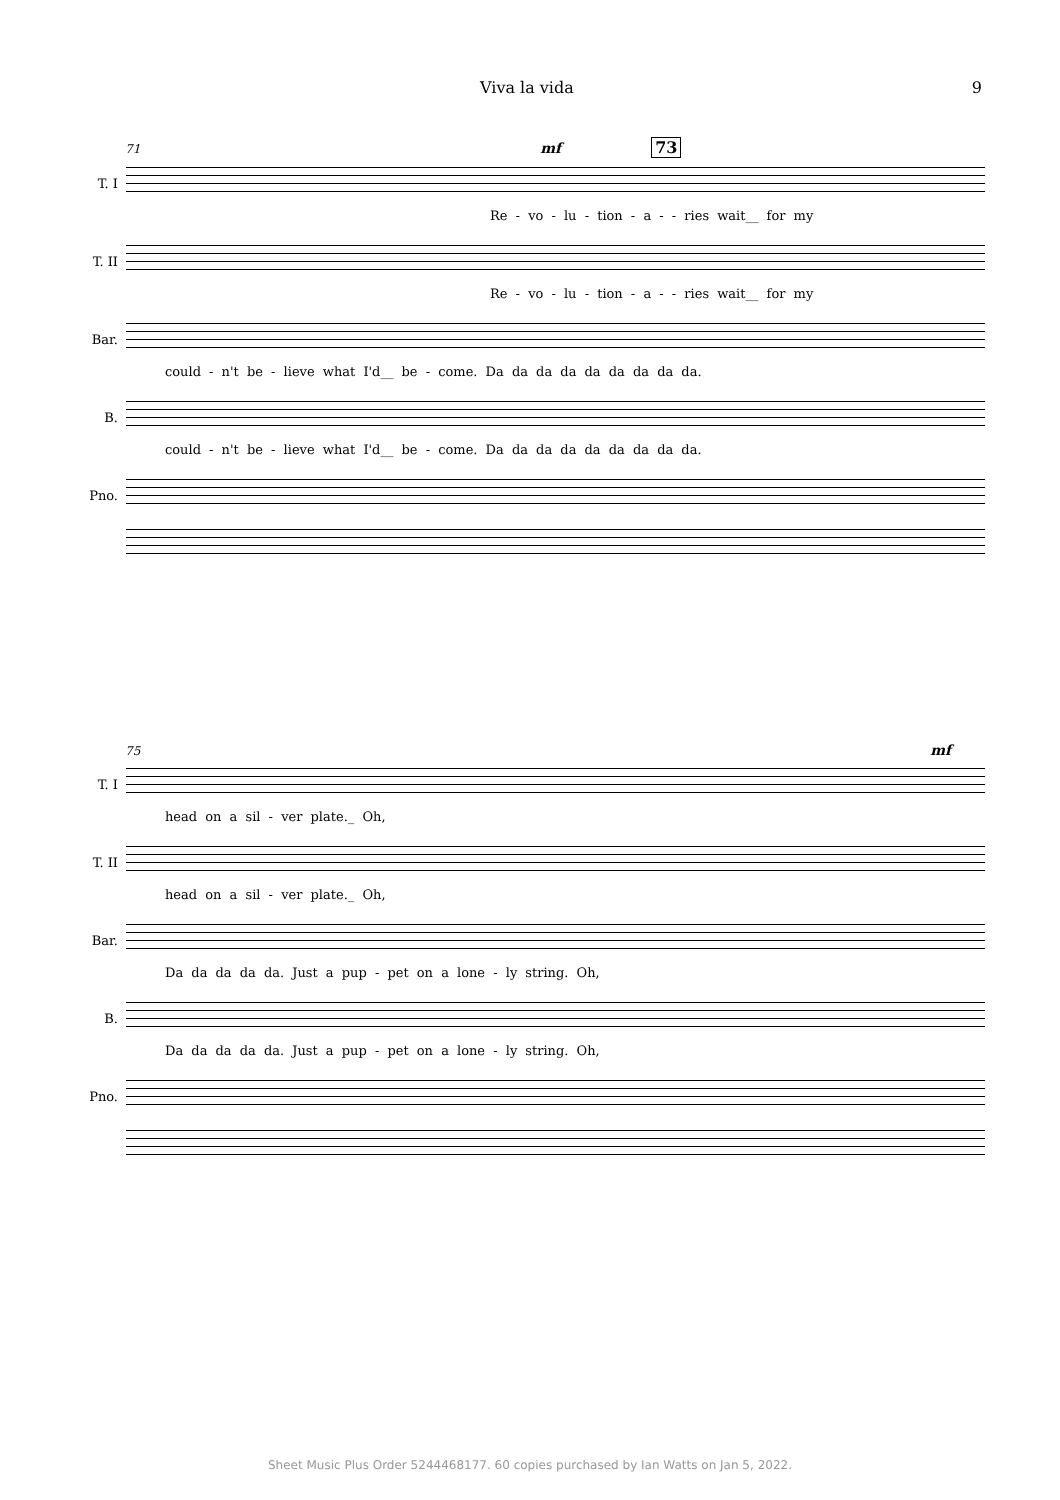Viva la vida 9
71 mf 73
T. I
Re - vo - lu - tion - a - - ries wait__ for my
T. II
Re - vo - lu - tion - a - - ries wait__ for my
Bar.
could - n't be - lieve what I'd__ be - come. Da da da da da da da da da.
B.
could - n't be - lieve what I'd__ be - come. Da da da da da da da da da.
Pno.
75 mf
T. I
head on a sil - ver plate._ Oh,
T. II
head on a sil - ver plate._ Oh,
Bar.
Da da da da da. Just a pup - pet on a lone - ly string. Oh,
B.
Da da da da da. Just a pup - pet on a lone - ly string. Oh,
Pno.
Sheet Music Plus Order 5244468177. 60 copies purchased by Ian Watts on Jan 5, 2022.